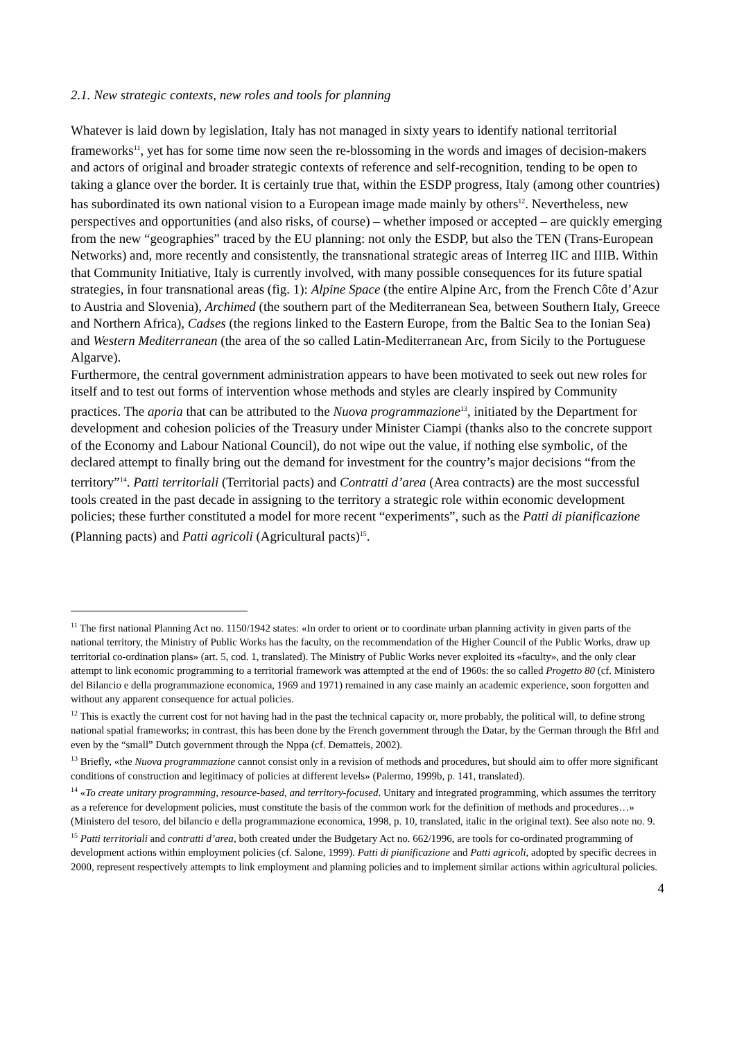2.1. New strategic contexts, new roles and tools for planning
Whatever is laid down by legislation, Italy has not managed in sixty years to identify national territorial frameworks<sup>11</sup>, yet has for some time now seen the re-blossoming in the words and images of decision-makers and actors of original and broader strategic contexts of reference and self-recognition, tending to be open to taking a glance over the border. It is certainly true that, within the ESDP progress, Italy (among other countries) has subordinated its own national vision to a European image made mainly by others<sup>12</sup>. Nevertheless, new perspectives and opportunities (and also risks, of course) – whether imposed or accepted – are quickly emerging from the new “geographies” traced by the EU planning: not only the ESDP, but also the TEN (Trans-European Networks) and, more recently and consistently, the transnational strategic areas of Interreg IIC and IIIB. Within that Community Initiative, Italy is currently involved, with many possible consequences for its future spatial strategies, in four transnational areas (fig. 1): Alpine Space (the entire Alpine Arc, from the French Côte d’Azur to Austria and Slovenia), Archimed (the southern part of the Mediterranean Sea, between Southern Italy, Greece and Northern Africa), Cadses (the regions linked to the Eastern Europe, from the Baltic Sea to the Ionian Sea) and Western Mediterranean (the area of the so called Latin-Mediterranean Arc, from Sicily to the Portuguese Algarve).
Furthermore, the central government administration appears to have been motivated to seek out new roles for itself and to test out forms of intervention whose methods and styles are clearly inspired by Community practices. The aporia that can be attributed to the Nuova programmazione<sup>13</sup>, initiated by the Department for development and cohesion policies of the Treasury under Minister Ciampi (thanks also to the concrete support of the Economy and Labour National Council), do not wipe out the value, if nothing else symbolic, of the declared attempt to finally bring out the demand for investment for the country’s major decisions “from the territory”<sup>14</sup>. Patti territoriali (Territorial pacts) and Contratti d’area (Area contracts) are the most successful tools created in the past decade in assigning to the territory a strategic role within economic development policies; these further constituted a model for more recent “experiments”, such as the Patti di pianificazione (Planning pacts) and Patti agricoli (Agricultural pacts)<sup>15</sup>.
<sup>11</sup> The first national Planning Act no. 1150/1942 states: «In order to orient or to coordinate urban planning activity in given parts of the national territory, the Ministry of Public Works has the faculty, on the recommendation of the Higher Council of the Public Works, draw up territorial co-ordination plans» (art. 5, cod. 1, translated). The Ministry of Public Works never exploited its «faculty», and the only clear attempt to link economic programming to a territorial framework was attempted at the end of 1960s: the so called Progetto 80 (cf. Ministero del Bilancio e della programmazione economica, 1969 and 1971) remained in any case mainly an academic experience, soon forgotten and without any apparent consequence for actual policies.
<sup>12</sup> This is exactly the current cost for not having had in the past the technical capacity or, more probably, the political will, to define strong national spatial frameworks; in contrast, this has been done by the French government through the Datar, by the German through the Bfrl and even by the “small” Dutch government through the Nppa (cf. Dematteis, 2002).
<sup>13</sup> Briefly, «the Nuova programmazione cannot consist only in a revision of methods and procedures, but should aim to offer more significant conditions of construction and legitimacy of policies at different levels» (Palermo, 1999b, p. 141, translated).
<sup>14</sup> «To create unitary programming, resource-based, and territory-focused. Unitary and integrated programming, which assumes the territory as a reference for development policies, must constitute the basis of the common work for the definition of methods and procedures…» (Ministero del tesoro, del bilancio e della programmazione economica, 1998, p. 10, translated, italic in the original text). See also note no. 9.
<sup>15</sup> Patti territoriali and contratti d’area, both created under the Budgetary Act no. 662/1996, are tools for co-ordinated programming of development actions within employment policies (cf. Salone, 1999). Patti di pianificazione and Patti agricoli, adopted by specific decrees in 2000, represent respectively attempts to link employment and planning policies and to implement similar actions within agricultural policies.
4